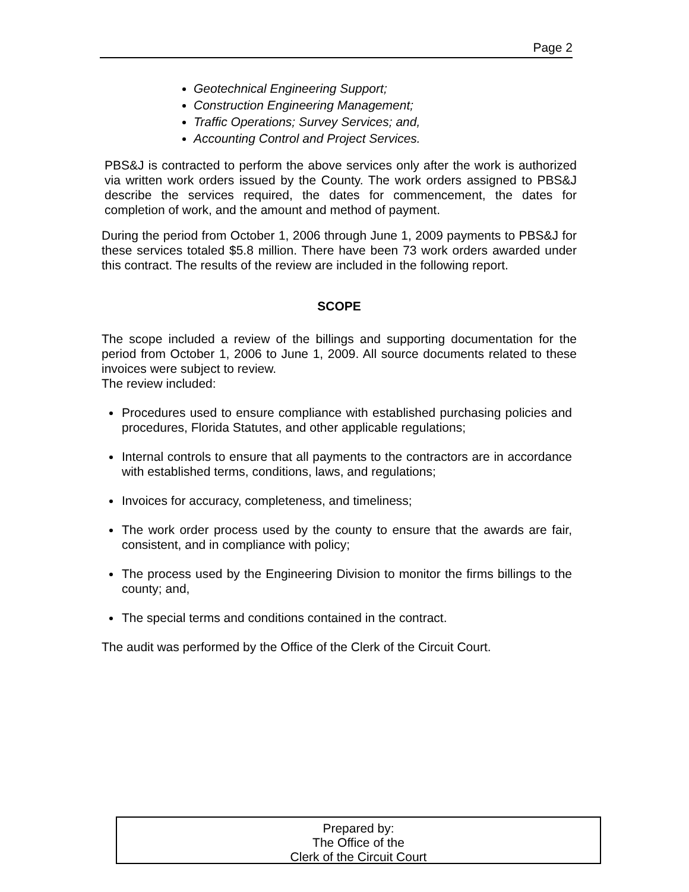Page 2
Geotechnical Engineering Support;
Construction Engineering Management;
Traffic Operations; Survey Services; and,
Accounting Control and Project Services.
PBS&J is contracted to perform the above services only after the work is authorized via written work orders issued by the County. The work orders assigned to PBS&J describe the services required, the dates for commencement, the dates for completion of work, and the amount and method of payment.
During the period from October 1, 2006 through June 1, 2009 payments to PBS&J for these services totaled $5.8 million. There have been 73 work orders awarded under this contract. The results of the review are included in the following report.
SCOPE
The scope included a review of the billings and supporting documentation for the period from October 1, 2006 to June 1, 2009. All source documents related to these invoices were subject to review.
The review included:
Procedures used to ensure compliance with established purchasing policies and procedures, Florida Statutes, and other applicable regulations;
Internal controls to ensure that all payments to the contractors are in accordance with established terms, conditions, laws, and regulations;
Invoices for accuracy, completeness, and timeliness;
The work order process used by the county to ensure that the awards are fair, consistent, and in compliance with policy;
The process used by the Engineering Division to monitor the firms billings to the county; and,
The special terms and conditions contained in the contract.
The audit was performed by the Office of the Clerk of the Circuit Court.
Prepared by:
The Office of the
Clerk of the Circuit Court